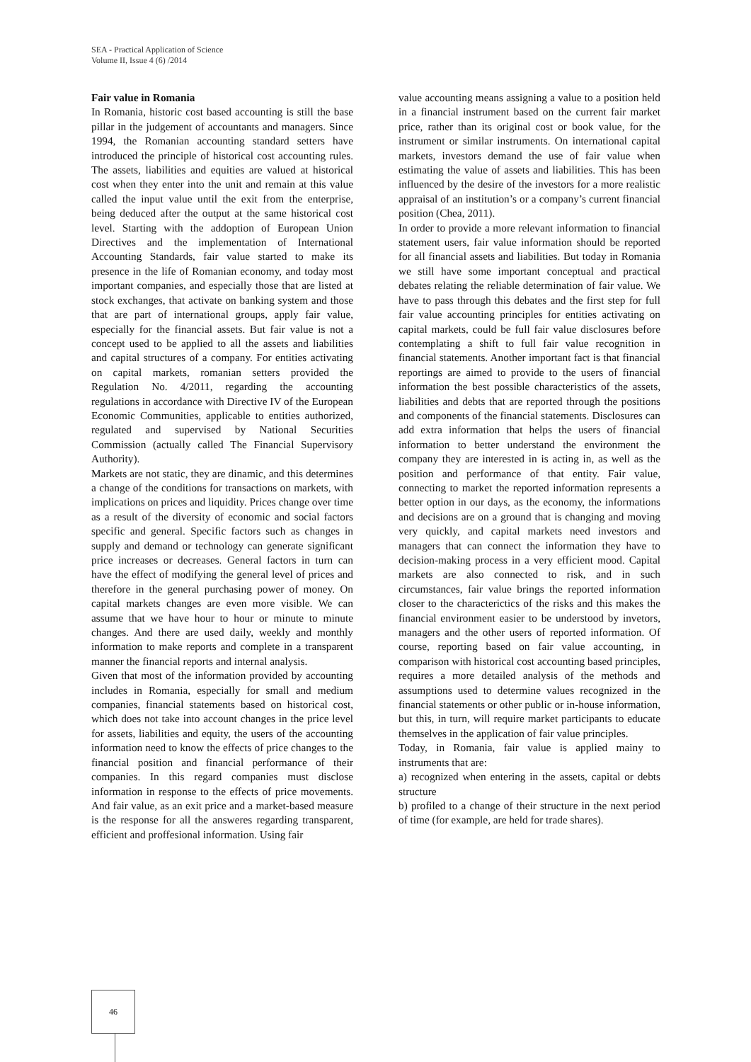SEA - Practical Application of Science
Volume II, Issue 4 (6) /2014
Fair value in Romania
In Romania, historic cost based accounting is still the base pillar in the judgement of accountants and managers. Since 1994, the Romanian accounting standard setters have introduced the principle of historical cost accounting rules. The assets, liabilities and equities are valued at historical cost when they enter into the unit and remain at this value called the input value until the exit from the enterprise, being deduced after the output at the same historical cost level. Starting with the addoption of European Union Directives and the implementation of International Accounting Standards, fair value started to make its presence in the life of Romanian economy, and today most important companies, and especially those that are listed at stock exchanges, that activate on banking system and those that are part of international groups, apply fair value, especially for the financial assets. But fair value is not a concept used to be applied to all the assets and liabilities and capital structures of a company. For entities activating on capital markets, romanian setters provided the Regulation No. 4/2011, regarding the accounting regulations in accordance with Directive IV of the European Economic Communities, applicable to entities authorized, regulated and supervised by National Securities Commission (actually called The Financial Supervisory Authority).
Markets are not static, they are dinamic, and this determines a change of the conditions for transactions on markets, with implications on prices and liquidity. Prices change over time as a result of the diversity of economic and social factors specific and general. Specific factors such as changes in supply and demand or technology can generate significant price increases or decreases. General factors in turn can have the effect of modifying the general level of prices and therefore in the general purchasing power of money. On capital markets changes are even more visible. We can assume that we have hour to hour or minute to minute changes. And there are used daily, weekly and monthly information to make reports and complete in a transparent manner the financial reports and internal analysis.
Given that most of the information provided by accounting includes in Romania, especially for small and medium companies, financial statements based on historical cost, which does not take into account changes in the price level for assets, liabilities and equity, the users of the accounting information need to know the effects of price changes to the financial position and financial performance of their companies. In this regard companies must disclose information in response to the effects of price movements. And fair value, as an exit price and a market-based measure is the response for all the answeres regarding transparent, efficient and proffesional information. Using fair
value accounting means assigning a value to a position held in a financial instrument based on the current fair market price, rather than its original cost or book value, for the instrument or similar instruments. On international capital markets, investors demand the use of fair value when estimating the value of assets and liabilities. This has been influenced by the desire of the investors for a more realistic appraisal of an institution’s or a company’s current financial position (Chea, 2011).
In order to provide a more relevant information to financial statement users, fair value information should be reported for all financial assets and liabilities. But today in Romania we still have some important conceptual and practical debates relating the reliable determination of fair value. We have to pass through this debates and the first step for full fair value accounting principles for entities activating on capital markets, could be full fair value disclosures before contemplating a shift to full fair value recognition in financial statements. Another important fact is that financial reportings are aimed to provide to the users of financial information the best possible characteristics of the assets, liabilities and debts that are reported through the positions and components of the financial statements. Disclosures can add extra information that helps the users of financial information to better understand the environment the company they are interested in is acting in, as well as the position and performance of that entity. Fair value, connecting to market the reported information represents a better option in our days, as the economy, the informations and decisions are on a ground that is changing and moving very quickly, and capital markets need investors and managers that can connect the information they have to decision-making process in a very efficient mood. Capital markets are also connected to risk, and in such circumstances, fair value brings the reported information closer to the characterictics of the risks and this makes the financial environment easier to be understood by invetors, managers and the other users of reported information. Of course, reporting based on fair value accounting, in comparison with historical cost accounting based principles, requires a more detailed analysis of the methods and assumptions used to determine values recognized in the financial statements or other public or in-house information, but this, in turn, will require market participants to educate themselves in the application of fair value principles.
Today, in Romania, fair value is applied mainy to instruments that are:
a) recognized when entering in the assets, capital or debts structure
b) profiled to a change of their structure in the next period of time (for example, are held for trade shares).
46